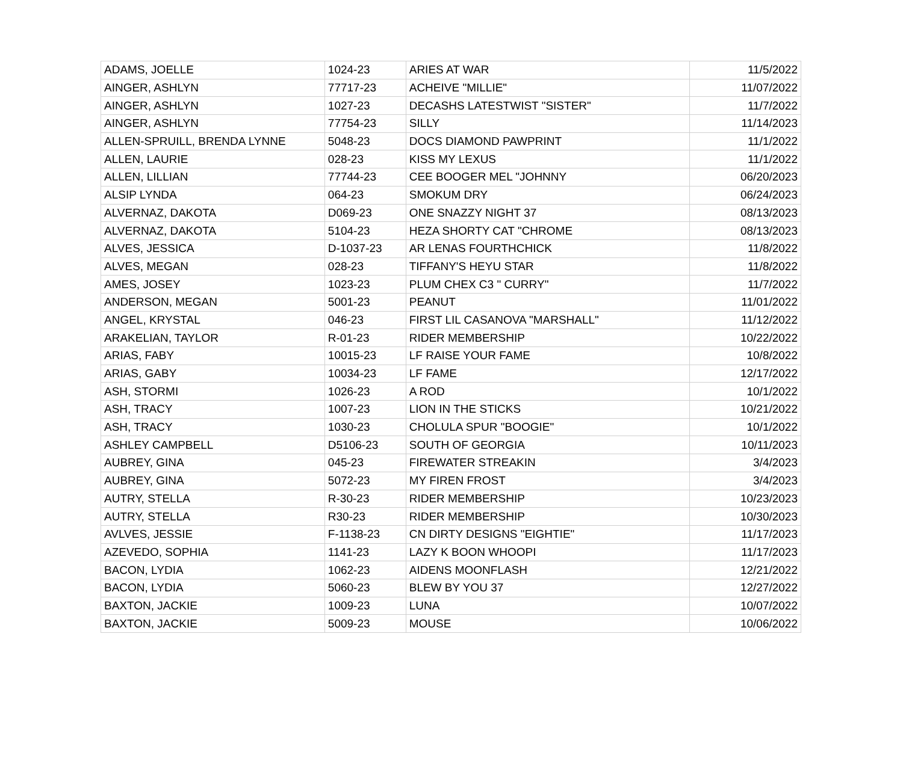| ADAMS, JOELLE | 1024-23 | ARIES AT WAR | 11/5/2022 |
| AINGER, ASHLYN | 77717-23 | ACHEIVE "MILLIE" | 11/07/2022 |
| AINGER, ASHLYN | 1027-23 | DECASHS LATESTWIST "SISTER" | 11/7/2022 |
| AINGER, ASHLYN | 77754-23 | SILLY | 11/14/2023 |
| ALLEN-SPRUILL, BRENDA LYNNE | 5048-23 | DOCS DIAMOND PAWPRINT | 11/1/2022 |
| ALLEN, LAURIE | 028-23 | KISS MY LEXUS | 11/1/2022 |
| ALLEN, LILLIAN | 77744-23 | CEE BOOGER MEL "JOHNNY | 06/20/2023 |
| ALSIP LYNDA | 064-23 | SMOKUM DRY | 06/24/2023 |
| ALVERNAZ, DAKOTA | D069-23 | ONE SNAZZY NIGHT 37 | 08/13/2023 |
| ALVERNAZ, DAKOTA | 5104-23 | HEZA SHORTY CAT "CHROME | 08/13/2023 |
| ALVES, JESSICA | D-1037-23 | AR LENAS FOURTHCHICK | 11/8/2022 |
| ALVES, MEGAN | 028-23 | TIFFANY'S HEYU STAR | 11/8/2022 |
| AMES, JOSEY | 1023-23 | PLUM CHEX C3 " CURRY" | 11/7/2022 |
| ANDERSON, MEGAN | 5001-23 | PEANUT | 11/01/2022 |
| ANGEL, KRYSTAL | 046-23 | FIRST LIL CASANOVA "MARSHALL" | 11/12/2022 |
| ARAKELIAN, TAYLOR | R-01-23 | RIDER MEMBERSHIP | 10/22/2022 |
| ARIAS, FABY | 10015-23 | LF RAISE YOUR FAME | 10/8/2022 |
| ARIAS, GABY | 10034-23 | LF FAME | 12/17/2022 |
| ASH, STORMI | 1026-23 | A ROD | 10/1/2022 |
| ASH, TRACY | 1007-23 | LION IN THE STICKS | 10/21/2022 |
| ASH, TRACY | 1030-23 | CHOLULA SPUR "BOOGIE" | 10/1/2022 |
| ASHLEY CAMPBELL | D5106-23 | SOUTH OF GEORGIA | 10/11/2023 |
| AUBREY, GINA | 045-23 | FIREWATER STREAKIN | 3/4/2023 |
| AUBREY, GINA | 5072-23 | MY FIREN FROST | 3/4/2023 |
| AUTRY, STELLA | R-30-23 | RIDER MEMBERSHIP | 10/23/2023 |
| AUTRY, STELLA | R30-23 | RIDER MEMBERSHIP | 10/30/2023 |
| AVLVES, JESSIE | F-1138-23 | CN DIRTY DESIGNS "EIGHTIE" | 11/17/2023 |
| AZEVEDO, SOPHIA | 1141-23 | LAZY K BOON WHOOPI | 11/17/2023 |
| BACON, LYDIA | 1062-23 | AIDENS MOONFLASH | 12/21/2022 |
| BACON, LYDIA | 5060-23 | BLEW BY YOU 37 | 12/27/2022 |
| BAXTON, JACKIE | 1009-23 | LUNA | 10/07/2022 |
| BAXTON, JACKIE | 5009-23 | MOUSE | 10/06/2022 |